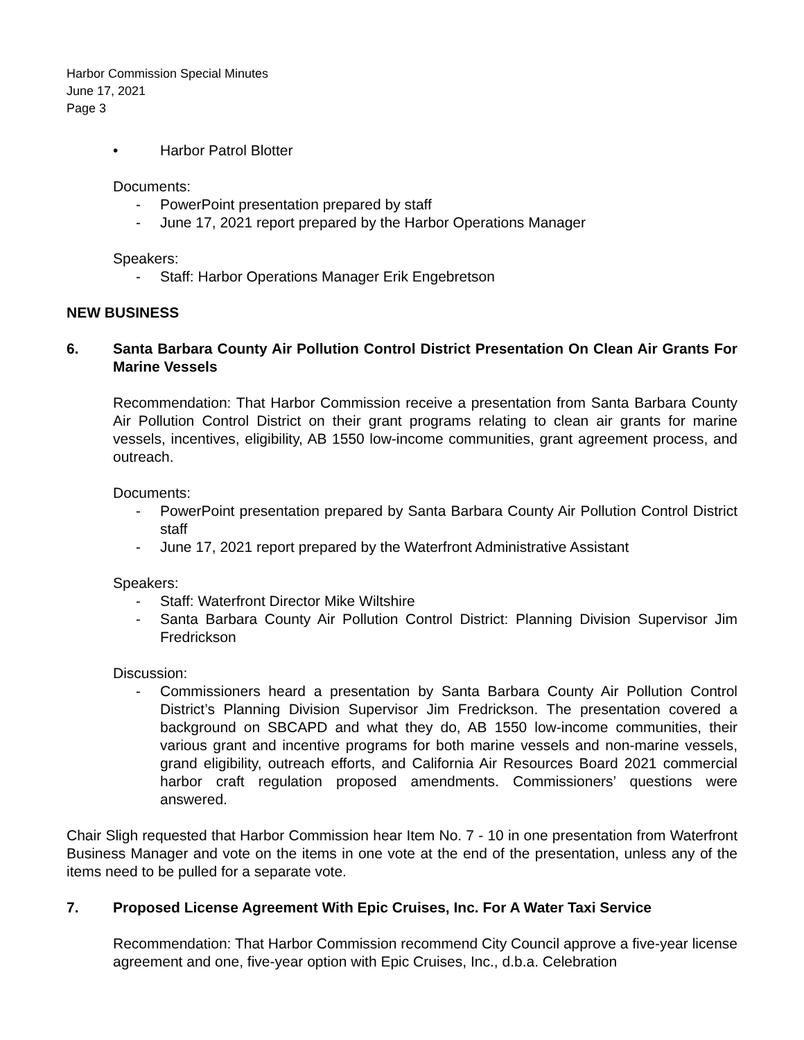Harbor Commission Special Minutes
June 17, 2021
Page 3
• Harbor Patrol Blotter
Documents:
- PowerPoint presentation prepared by staff
- June 17, 2021 report prepared by the Harbor Operations Manager
Speakers:
- Staff: Harbor Operations Manager Erik Engebretson
NEW BUSINESS
6. Santa Barbara County Air Pollution Control District Presentation On Clean Air Grants For Marine Vessels
Recommendation: That Harbor Commission receive a presentation from Santa Barbara County Air Pollution Control District on their grant programs relating to clean air grants for marine vessels, incentives, eligibility, AB 1550 low-income communities, grant agreement process, and outreach.
Documents:
- PowerPoint presentation prepared by Santa Barbara County Air Pollution Control District staff
- June 17, 2021 report prepared by the Waterfront Administrative Assistant
Speakers:
- Staff: Waterfront Director Mike Wiltshire
- Santa Barbara County Air Pollution Control District: Planning Division Supervisor Jim Fredrickson
Discussion:
- Commissioners heard a presentation by Santa Barbara County Air Pollution Control District’s Planning Division Supervisor Jim Fredrickson. The presentation covered a background on SBCAPD and what they do, AB 1550 low-income communities, their various grant and incentive programs for both marine vessels and non-marine vessels, grand eligibility, outreach efforts, and California Air Resources Board 2021 commercial harbor craft regulation proposed amendments. Commissioners’ questions were answered.
Chair Sligh requested that Harbor Commission hear Item No. 7 - 10 in one presentation from Waterfront Business Manager and vote on the items in one vote at the end of the presentation, unless any of the items need to be pulled for a separate vote.
7. Proposed License Agreement With Epic Cruises, Inc. For A Water Taxi Service
Recommendation: That Harbor Commission recommend City Council approve a five-year license agreement and one, five-year option with Epic Cruises, Inc., d.b.a. Celebration